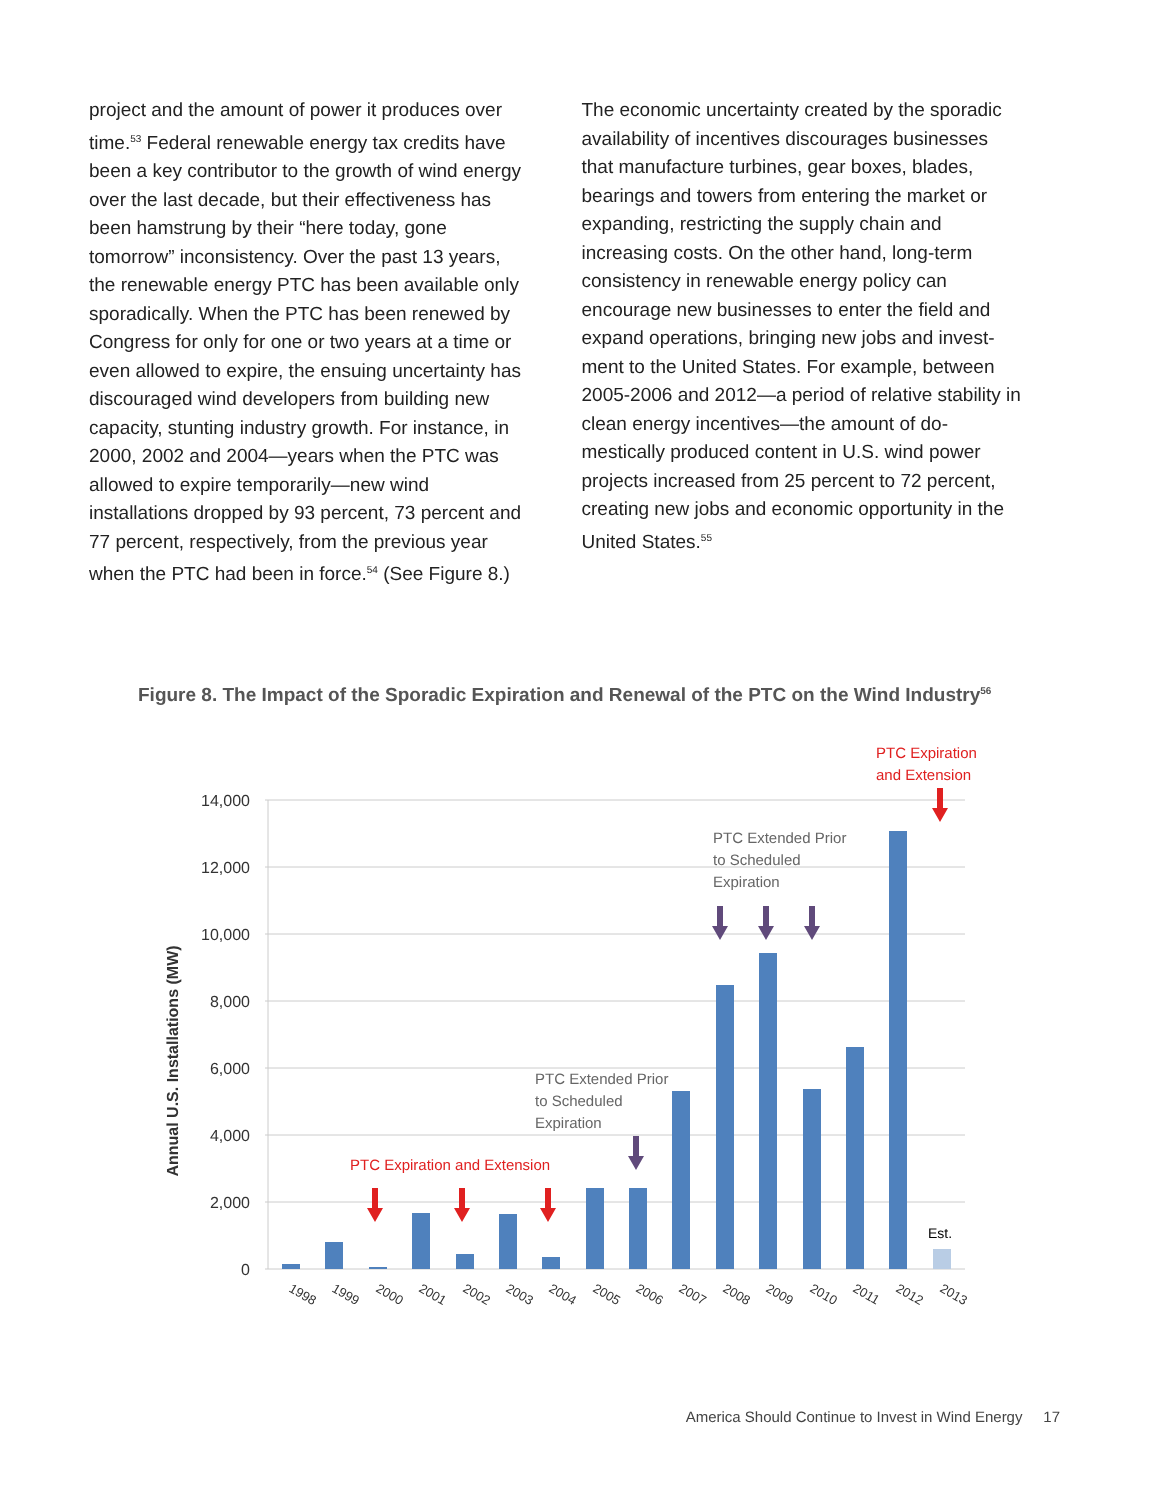project and the amount of power it produces over time.<sup>53</sup> Federal renewable energy tax credits have been a key contributor to the growth of wind energy over the last decade, but their effectiveness has been hamstrung by their “here today, gone tomorrow” inconsistency. Over the past 13 years, the renewable energy PTC has been available only sporadically. When the PTC has been renewed by Congress for only for one or two years at a time or even allowed to expire, the ensuing uncertainty has discouraged wind developers from building new capacity, stunt­ing industry growth. For instance, in 2000, 2002 and 2004—years when the PTC was allowed to expire temporarily—new wind installations dropped by 93 percent, 73 percent and 77 percent, respectively, from the previous year when the PTC had been in force.<sup>54</sup> (See Figure 8.)
The economic uncertainty created by the spo­radic availability of incentives discourages busi­nesses that manufacture turbines, gear boxes, blades, bearings and towers from entering the market or expanding, restricting the supply chain and increasing costs. On the other hand, long-term consistency in renewable energy policy can encourage new businesses to enter the field and expand operations, bringing new jobs and invest­ment to the United States. For example, between 2005-2006 and 2012—a period of relative stability in clean energy incentives—the amount of do­mestically produced content in U.S. wind power projects increased from 25 percent to 72 percent, creating new jobs and economic opportunity in the United States.<sup>55</sup>
Figure 8. The Impact of the Sporadic Expiration and Renewal of the PTC on the Wind Industry<sup>56</sup>
14,000
12,000
10,000
8,000
6,000
4,000
2,000
0
Annual U.S. Installations (MW)
1998
1999
2000
2001
2002
2003
2004
2005
2006
2007
2008
2009
2010
2011
2012
2013
Est.
PTC Expiration and Extension
PTC Expiration
and Extension
PTC Extended Prior
to Scheduled
Expiration
PTC Extended Prior
to Scheduled
Expiration
America Should Continue to Invest in Wind Energy 17